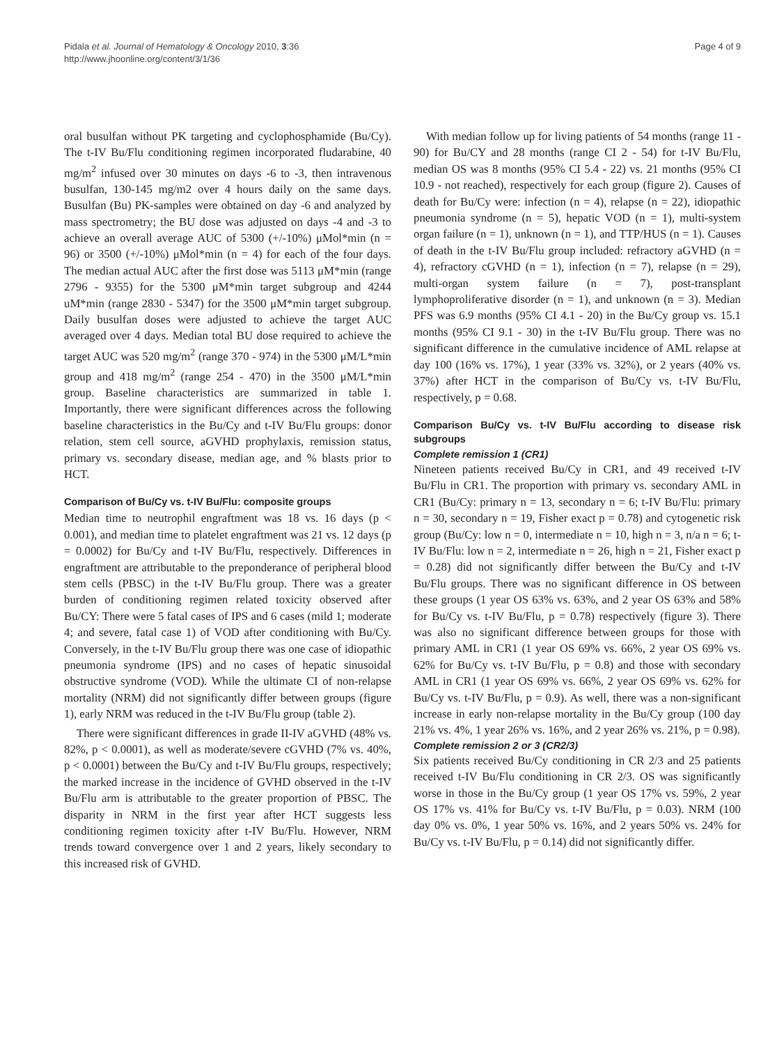Pidala et al. Journal of Hematology & Oncology 2010, 3:36
http://www.jhoonline.org/content/3/1/36
Page 4 of 9
oral busulfan without PK targeting and cyclophosphamide (Bu/Cy). The t-IV Bu/Flu conditioning regimen incorporated fludarabine, 40 mg/m<sup>2</sup> infused over 30 minutes on days -6 to -3, then intravenous busulfan, 130-145 mg/m2 over 4 hours daily on the same days. Busulfan (Bu) PK-samples were obtained on day -6 and analyzed by mass spectrometry; the BU dose was adjusted on days -4 and -3 to achieve an overall average AUC of 5300 (+/-10%) μMol*min (n = 96) or 3500 (+/-10%) μMol*min (n = 4) for each of the four days. The median actual AUC after the first dose was 5113 μM*min (range 2796 - 9355) for the 5300 μM*min target subgroup and 4244 uM*min (range 2830 - 5347) for the 3500 μM*min target subgroup. Daily busulfan doses were adjusted to achieve the target AUC averaged over 4 days. Median total BU dose required to achieve the target AUC was 520 mg/m<sup>2</sup> (range 370 - 974) in the 5300 μM/L*min group and 418 mg/m<sup>2</sup> (range 254 - 470) in the 3500 μM/L*min group. Baseline characteristics are summarized in table 1. Importantly, there were significant differences across the following baseline characteristics in the Bu/Cy and t-IV Bu/Flu groups: donor relation, stem cell source, aGVHD prophylaxis, remission status, primary vs. secondary disease, median age, and % blasts prior to HCT.
Comparison of Bu/Cy vs. t-IV Bu/Flu: composite groups
Median time to neutrophil engraftment was 18 vs. 16 days (p < 0.001), and median time to platelet engraftment was 21 vs. 12 days (p = 0.0002) for Bu/Cy and t-IV Bu/Flu, respectively. Differences in engraftment are attributable to the preponderance of peripheral blood stem cells (PBSC) in the t-IV Bu/Flu group. There was a greater burden of conditioning regimen related toxicity observed after Bu/CY: There were 5 fatal cases of IPS and 6 cases (mild 1; moderate 4; and severe, fatal case 1) of VOD after conditioning with Bu/Cy. Conversely, in the t-IV Bu/Flu group there was one case of idiopathic pneumonia syndrome (IPS) and no cases of hepatic sinusoidal obstructive syndrome (VOD). While the ultimate CI of non-relapse mortality (NRM) did not significantly differ between groups (figure 1), early NRM was reduced in the t-IV Bu/Flu group (table 2).
There were significant differences in grade II-IV aGVHD (48% vs. 82%, p < 0.0001), as well as moderate/severe cGVHD (7% vs. 40%, p < 0.0001) between the Bu/Cy and t-IV Bu/Flu groups, respectively; the marked increase in the incidence of GVHD observed in the t-IV Bu/Flu arm is attributable to the greater proportion of PBSC. The disparity in NRM in the first year after HCT suggests less conditioning regimen toxicity after t-IV Bu/Flu. However, NRM trends toward convergence over 1 and 2 years, likely secondary to this increased risk of GVHD.
With median follow up for living patients of 54 months (range 11 - 90) for Bu/CY and 28 months (range CI 2 - 54) for t-IV Bu/Flu, median OS was 8 months (95% CI 5.4 - 22) vs. 21 months (95% CI 10.9 - not reached), respectively for each group (figure 2). Causes of death for Bu/Cy were: infection (n = 4), relapse (n = 22), idiopathic pneumonia syndrome (n = 5), hepatic VOD (n = 1), multi-system organ failure (n = 1), unknown (n = 1), and TTP/HUS (n = 1). Causes of death in the t-IV Bu/Flu group included: refractory aGVHD (n = 4), refractory cGVHD (n = 1), infection (n = 7), relapse (n = 29), multi-organ system failure (n = 7), post-transplant lymphoproliferative disorder (n = 1), and unknown (n = 3). Median PFS was 6.9 months (95% CI 4.1 - 20) in the Bu/Cy group vs. 15.1 months (95% CI 9.1 - 30) in the t-IV Bu/Flu group. There was no significant difference in the cumulative incidence of AML relapse at day 100 (16% vs. 17%), 1 year (33% vs. 32%), or 2 years (40% vs. 37%) after HCT in the comparison of Bu/Cy vs. t-IV Bu/Flu, respectively, p = 0.68.
Comparison Bu/Cy vs. t-IV Bu/Flu according to disease risk subgroups
Complete remission 1 (CR1)
Nineteen patients received Bu/Cy in CR1, and 49 received t-IV Bu/Flu in CR1. The proportion with primary vs. secondary AML in CR1 (Bu/Cy: primary n = 13, secondary n = 6; t-IV Bu/Flu: primary n = 30, secondary n = 19, Fisher exact p = 0.78) and cytogenetic risk group (Bu/Cy: low n = 0, intermediate n = 10, high n = 3, n/a n = 6; t-IV Bu/Flu: low n = 2, intermediate n = 26, high n = 21, Fisher exact p = 0.28) did not significantly differ between the Bu/Cy and t-IV Bu/Flu groups. There was no significant difference in OS between these groups (1 year OS 63% vs. 63%, and 2 year OS 63% and 58% for Bu/Cy vs. t-IV Bu/Flu, p = 0.78) respectively (figure 3). There was also no significant difference between groups for those with primary AML in CR1 (1 year OS 69% vs. 66%, 2 year OS 69% vs. 62% for Bu/Cy vs. t-IV Bu/Flu, p = 0.8) and those with secondary AML in CR1 (1 year OS 69% vs. 66%, 2 year OS 69% vs. 62% for Bu/Cy vs. t-IV Bu/Flu, p = 0.9). As well, there was a non-significant increase in early non-relapse mortality in the Bu/Cy group (100 day 21% vs. 4%, 1 year 26% vs. 16%, and 2 year 26% vs. 21%, p = 0.98).
Complete remission 2 or 3 (CR2/3)
Six patients received Bu/Cy conditioning in CR 2/3 and 25 patients received t-IV Bu/Flu conditioning in CR 2/3. OS was significantly worse in those in the Bu/Cy group (1 year OS 17% vs. 59%, 2 year OS 17% vs. 41% for Bu/Cy vs. t-IV Bu/Flu, p = 0.03). NRM (100 day 0% vs. 0%, 1 year 50% vs. 16%, and 2 years 50% vs. 24% for Bu/Cy vs. t-IV Bu/Flu, p = 0.14) did not significantly differ.